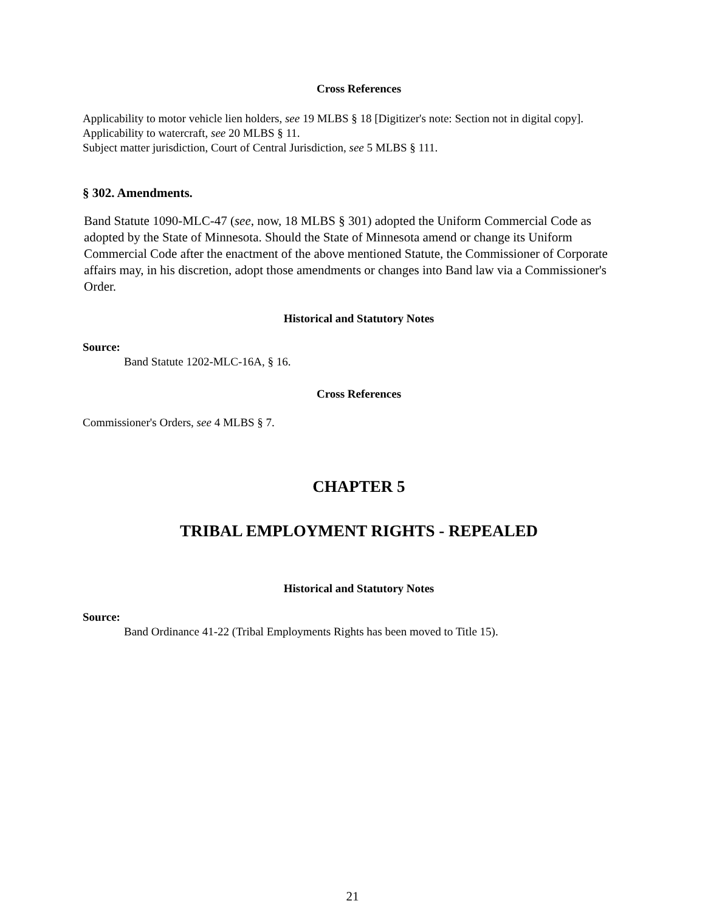Cross References
Applicability to motor vehicle lien holders, see 19 MLBS § 18 [Digitizer's note: Section not in digital copy].
Applicability to watercraft, see 20 MLBS § 11.
Subject matter jurisdiction, Court of Central Jurisdiction, see 5 MLBS § 111.
§ 302. Amendments.
Band Statute 1090-MLC-47 (see, now, 18 MLBS § 301) adopted the Uniform Commercial Code as adopted by the State of Minnesota. Should the State of Minnesota amend or change its Uniform Commercial Code after the enactment of the above mentioned Statute, the Commissioner of Corporate affairs may, in his discretion, adopt those amendments or changes into Band law via a Commissioner's Order.
Historical and Statutory Notes
Source:
Band Statute 1202-MLC-16A, § 16.
Cross References
Commissioner's Orders, see 4 MLBS § 7.
CHAPTER 5
TRIBAL EMPLOYMENT RIGHTS - REPEALED
Historical and Statutory Notes
Source:
Band Ordinance 41-22 (Tribal Employments Rights has been moved to Title 15).
21